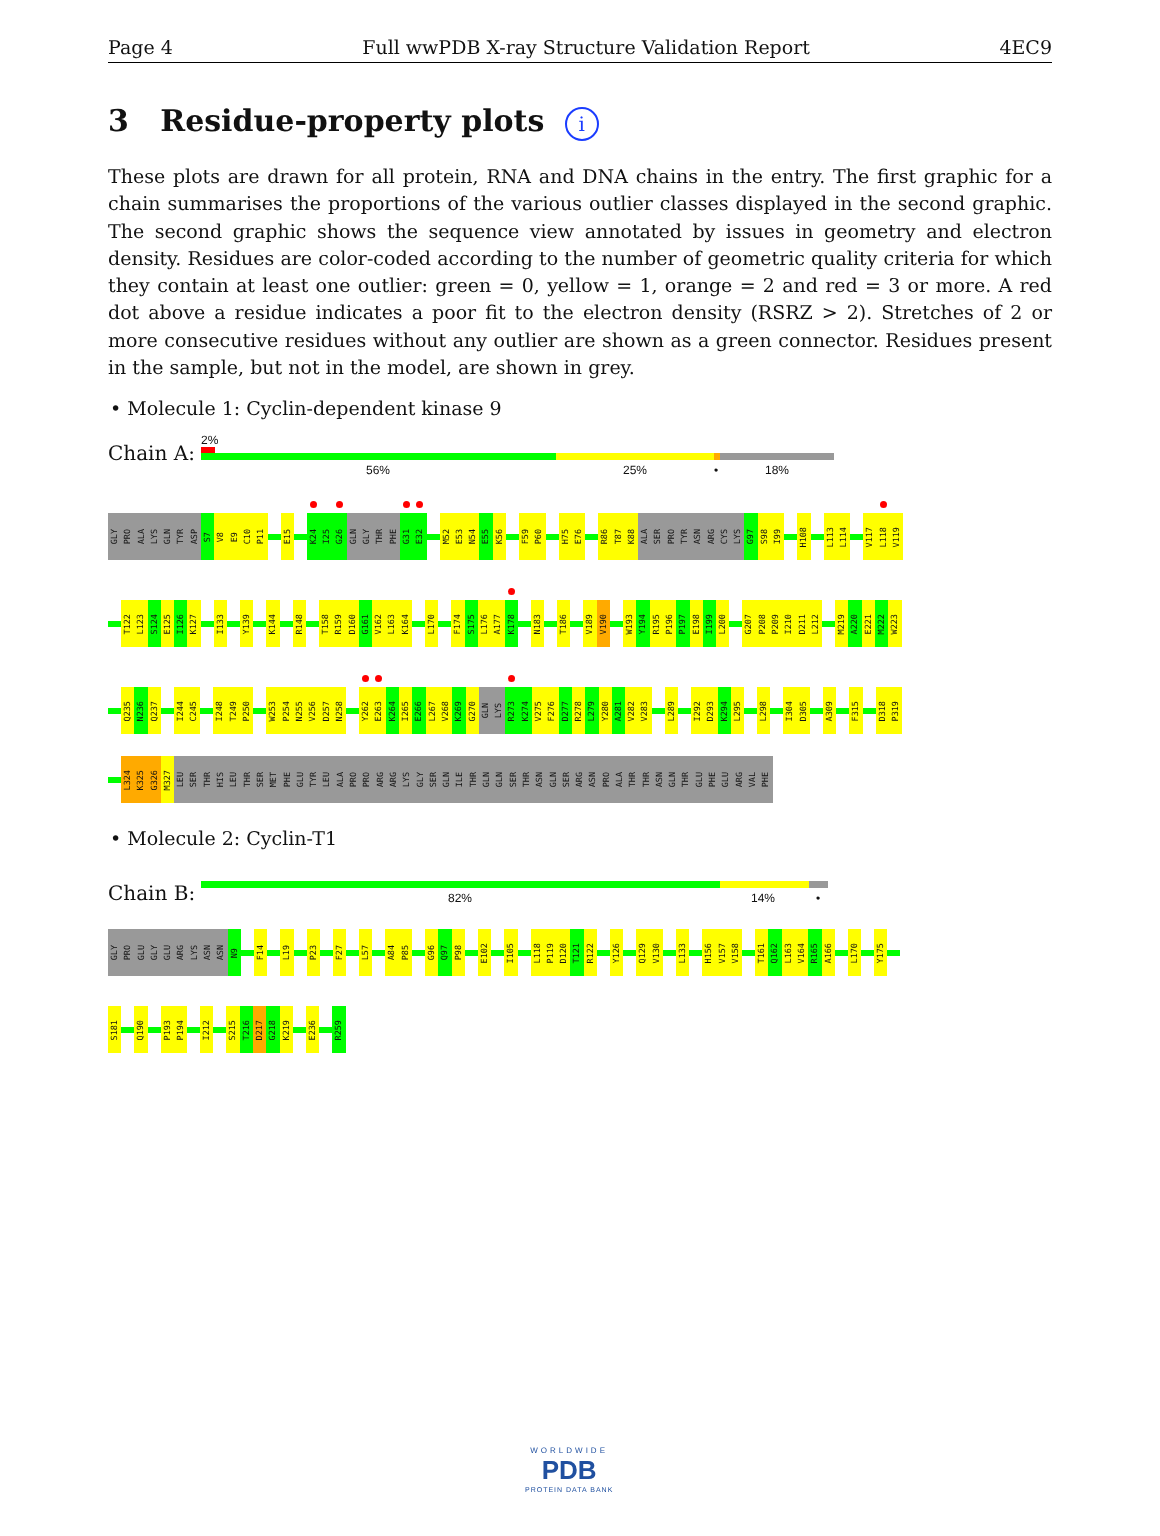Page 4 Full wwPDB X-ray Structure Validation Report 4EC9
3 Residue-property plots i
These plots are drawn for all protein, RNA and DNA chains in the entry. The first graphic for a chain summarises the proportions of the various outlier classes displayed in the second graphic. The second graphic shows the sequence view annotated by issues in geometry and electron density. Residues are color-coded according to the number of geometric quality criteria for which they contain at least one outlier: green = 0, yellow = 1, orange = 2 and red = 3 or more. A red dot above a residue indicates a poor fit to the electron density (RSRZ > 2). Stretches of 2 or more consecutive residues without any outlier are shown as a green connector. Residues present in the sample, but not in the model, are shown in grey.
• Molecule 1: Cyclin-dependent kinase 9
Chain A:
2%
56% 25% • 18%
GLY PRO ALA LYS GLN TYR ASP S7 V8 E9 C10 P11 E15 K24 I25 G26 GLN GLY THR PHE G31 E32 M52 E53 N54 E55 K56 F59 P60 H75 E76 R86 T87 K88 ALA SER PRO TYR ASN ARG CYS LYS G97 S98 I99 H108 L113 L114 V117 L118 V119
T122 L123 S124 E125 I126 K127 I133 Y139 K144 R148 T158 R159 D160 G161 V162 L163 K164 L170 F174 S175 L176 A177 K178 N183 T186 V189 V190 W193 Y194 R195 P196 P197 E198 I199 L200 G207 P208 P209 I210 D211 L212 M219 A220 E221 M222 W223
Q235 N236 Q237 I244 C245 I248 T249 P250 W253 P254 N255 V256 D257 N258 Y262 E263 K264 I265 E266 L267 V268 K269 G270 GLN LYS R273 K274 V275 F276 D277 R278 L279 Y280 A281 V282 V283 L289 I292 D293 K294 L295 L298 I304 D305 A309 F315 D318 P319
L324 K325 G326 M327 LEU SER THR HIS LEU THR SER MET PHE GLU TYR LEU ALA PRO PRO ARG ARG LYS GLY SER GLN ILE THR GLN GLN SER THR ASN GLN SER ARG ASN PRO ALA THR THR ASN GLN THR GLU PHE GLU ARG VAL PHE
• Molecule 2: Cyclin-T1
Chain B:
82% 14% •
GLY PRO GLU GLY GLU ARG LYS ASN ASN N9 F14 L19 P23 F27 L57 A84 P85 G96 Q97 P98 E102 I105 L118 P119 D120 T121 R122 Y126 Q129 V130 L133 H156 V157 V158 T161 Q162 L163 V164 R165 A166 L170 Y175
S181 Q190 P193 P194 I212 S215 T216 D217 G218 K219 E236 R259
WORLDWIDE
PDB
PROTEIN DATA BANK